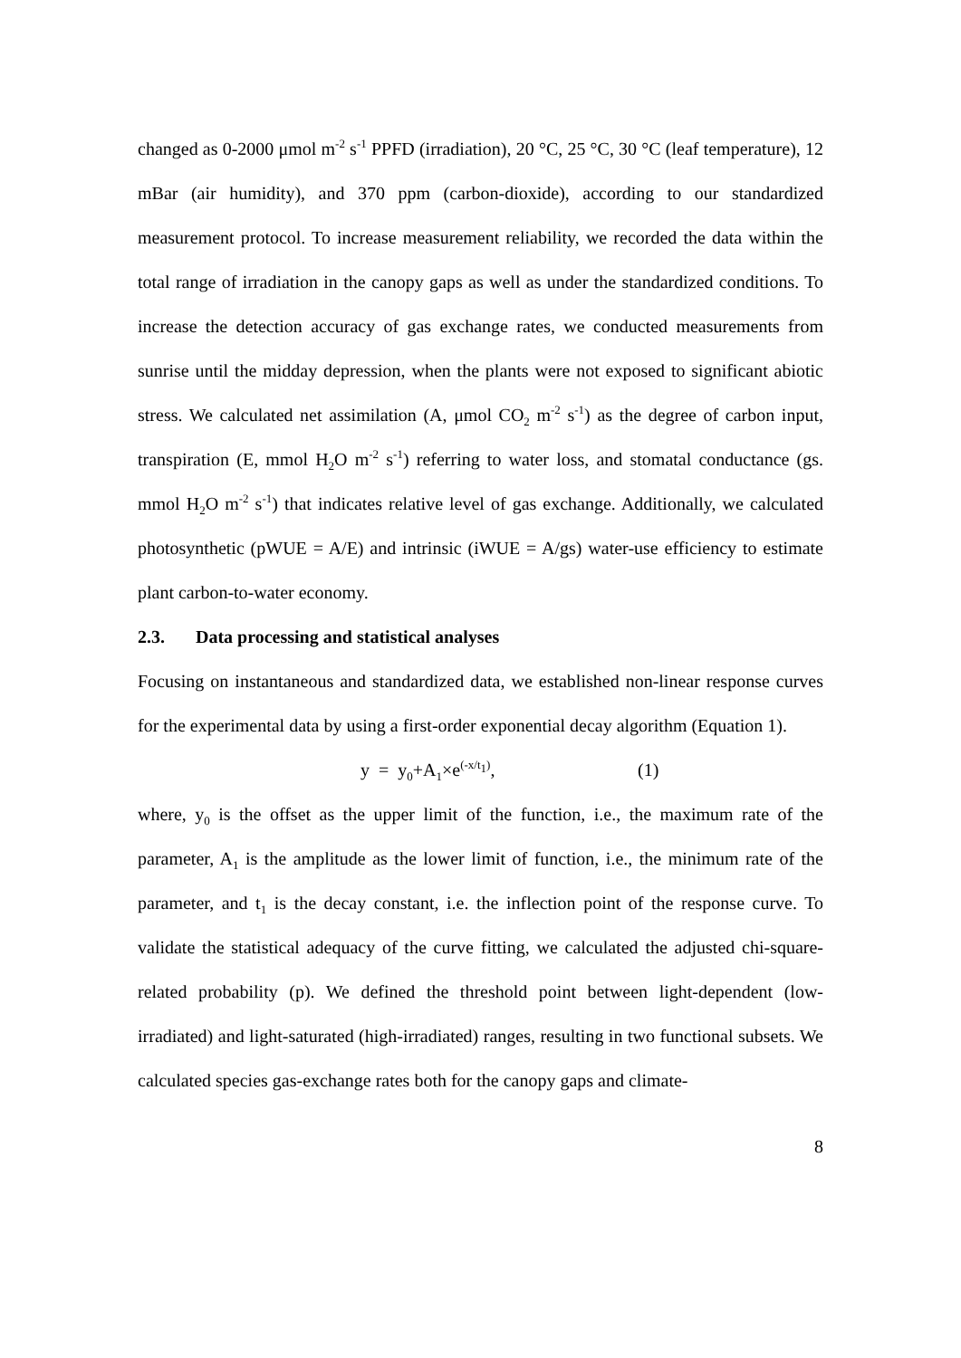changed as 0-2000 μmol m<sup>-2</sup> s<sup>-1</sup> PPFD (irradiation), 20 °C, 25 °C, 30 °C (leaf temperature), 12 mBar (air humidity), and 370 ppm (carbon-dioxide), according to our standardized measurement protocol. To increase measurement reliability, we recorded the data within the total range of irradiation in the canopy gaps as well as under the standardized conditions. To increase the detection accuracy of gas exchange rates, we conducted measurements from sunrise until the midday depression, when the plants were not exposed to significant abiotic stress. We calculated net assimilation (A, μmol CO<sub>2</sub> m<sup>-2</sup> s<sup>-1</sup>) as the degree of carbon input, transpiration (E, mmol H<sub>2</sub>O m<sup>-2</sup> s<sup>-1</sup>) referring to water loss, and stomatal conductance (gs. mmol H<sub>2</sub>O m<sup>-2</sup> s<sup>-1</sup>) that indicates relative level of gas exchange. Additionally, we calculated photosynthetic (pWUE = A/E) and intrinsic (iWUE = A/gs) water-use efficiency to estimate plant carbon-to-water economy.
2.3. Data processing and statistical analyses
Focusing on instantaneous and standardized data, we established non-linear response curves for the experimental data by using a first-order exponential decay algorithm (Equation 1).
y = y<sub>0</sub>+A<sub>1</sub>×e<sup>(-x/t<sub>1</sub>)</sup>, (1)
where, y<sub>0</sub> is the offset as the upper limit of the function, i.e., the maximum rate of the parameter, A<sub>1</sub> is the amplitude as the lower limit of function, i.e., the minimum rate of the parameter, and t<sub>1</sub> is the decay constant, i.e. the inflection point of the response curve. To validate the statistical adequacy of the curve fitting, we calculated the adjusted chi-square-related probability (p). We defined the threshold point between light-dependent (low-irradiated) and light-saturated (high-irradiated) ranges, resulting in two functional subsets. We calculated species gas-exchange rates both for the canopy gaps and climate-
8